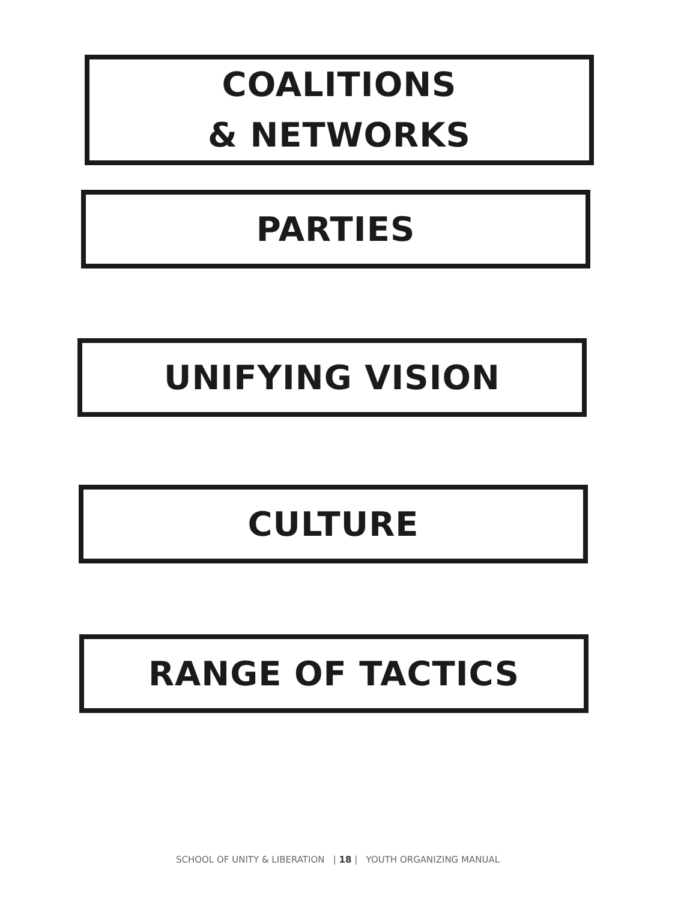COALITIONS
& NETWORKS
PARTIES
UNIFYING VISION
CULTURE
RANGE OF TACTICS
SCHOOL OF UNITY & LIBERATION | 18 | YOUTH ORGANIZING MANUAL